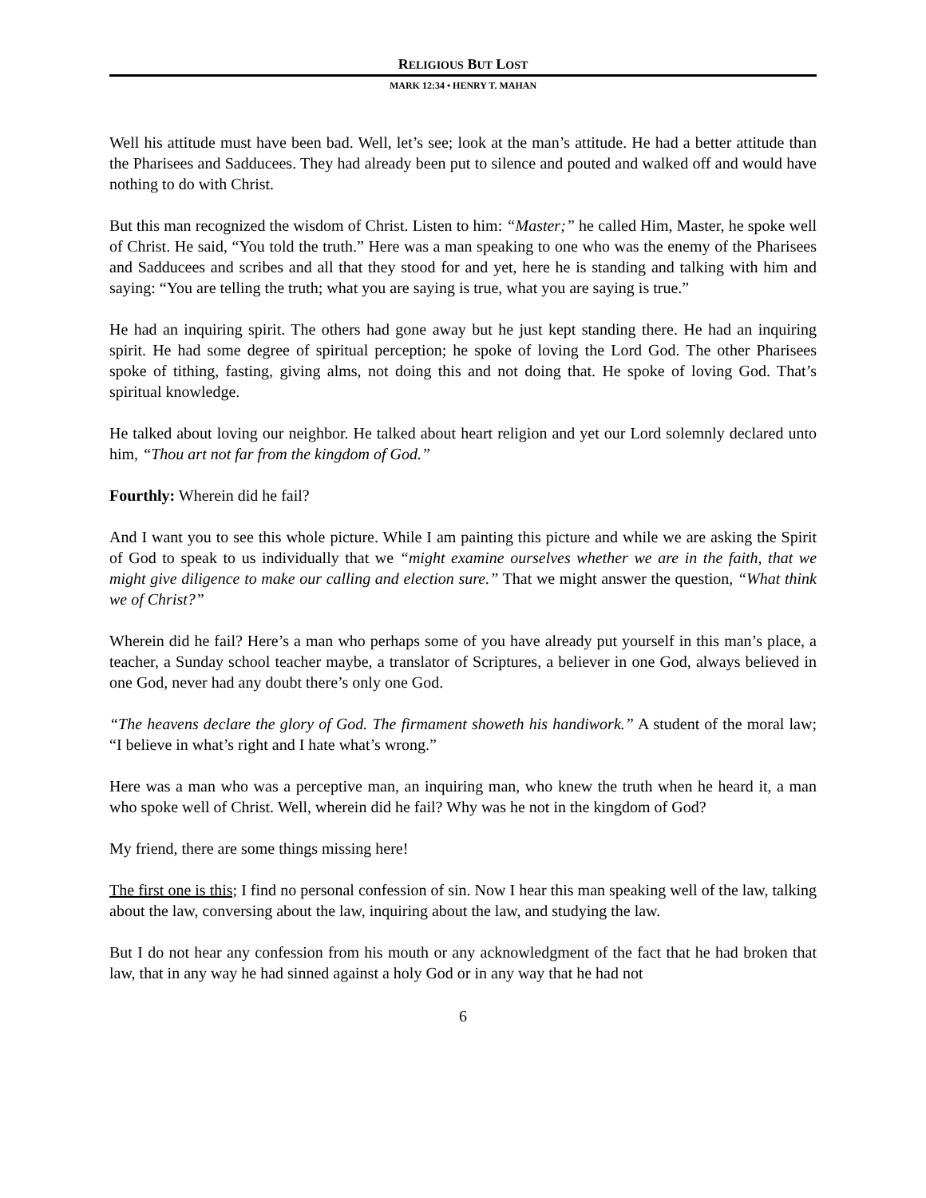RELIGIOUS BUT LOST
MARK 12:34 • HENRY T. MAHAN
Well his attitude must have been bad. Well, let’s see; look at the man’s attitude. He had a better attitude than the Pharisees and Sadducees. They had already been put to silence and pouted and walked off and would have nothing to do with Christ.
But this man recognized the wisdom of Christ. Listen to him: “Master;” he called Him, Master, he spoke well of Christ. He said, “You told the truth.” Here was a man speaking to one who was the enemy of the Pharisees and Sadducees and scribes and all that they stood for and yet, here he is standing and talking with him and saying: “You are telling the truth; what you are saying is true, what you are saying is true.”
He had an inquiring spirit. The others had gone away but he just kept standing there. He had an inquiring spirit. He had some degree of spiritual perception; he spoke of loving the Lord God. The other Pharisees spoke of tithing, fasting, giving alms, not doing this and not doing that. He spoke of loving God. That’s spiritual knowledge.
He talked about loving our neighbor. He talked about heart religion and yet our Lord solemnly declared unto him, “Thou art not far from the kingdom of God.”
Fourthly: Wherein did he fail?
And I want you to see this whole picture. While I am painting this picture and while we are asking the Spirit of God to speak to us individually that we “might examine ourselves whether we are in the faith, that we might give diligence to make our calling and election sure.” That we might answer the question, “What think we of Christ?”
Wherein did he fail? Here’s a man who perhaps some of you have already put yourself in this man’s place, a teacher, a Sunday school teacher maybe, a translator of Scriptures, a believer in one God, always believed in one God, never had any doubt there’s only one God.
“The heavens declare the glory of God. The firmament showeth his handiwork.” A student of the moral law; “I believe in what’s right and I hate what’s wrong.”
Here was a man who was a perceptive man, an inquiring man, who knew the truth when he heard it, a man who spoke well of Christ. Well, wherein did he fail? Why was he not in the kingdom of God?
My friend, there are some things missing here!
The first one is this; I find no personal confession of sin. Now I hear this man speaking well of the law, talking about the law, conversing about the law, inquiring about the law, and studying the law.
But I do not hear any confession from his mouth or any acknowledgment of the fact that he had broken that law, that in any way he had sinned against a holy God or in any way that he had not
6